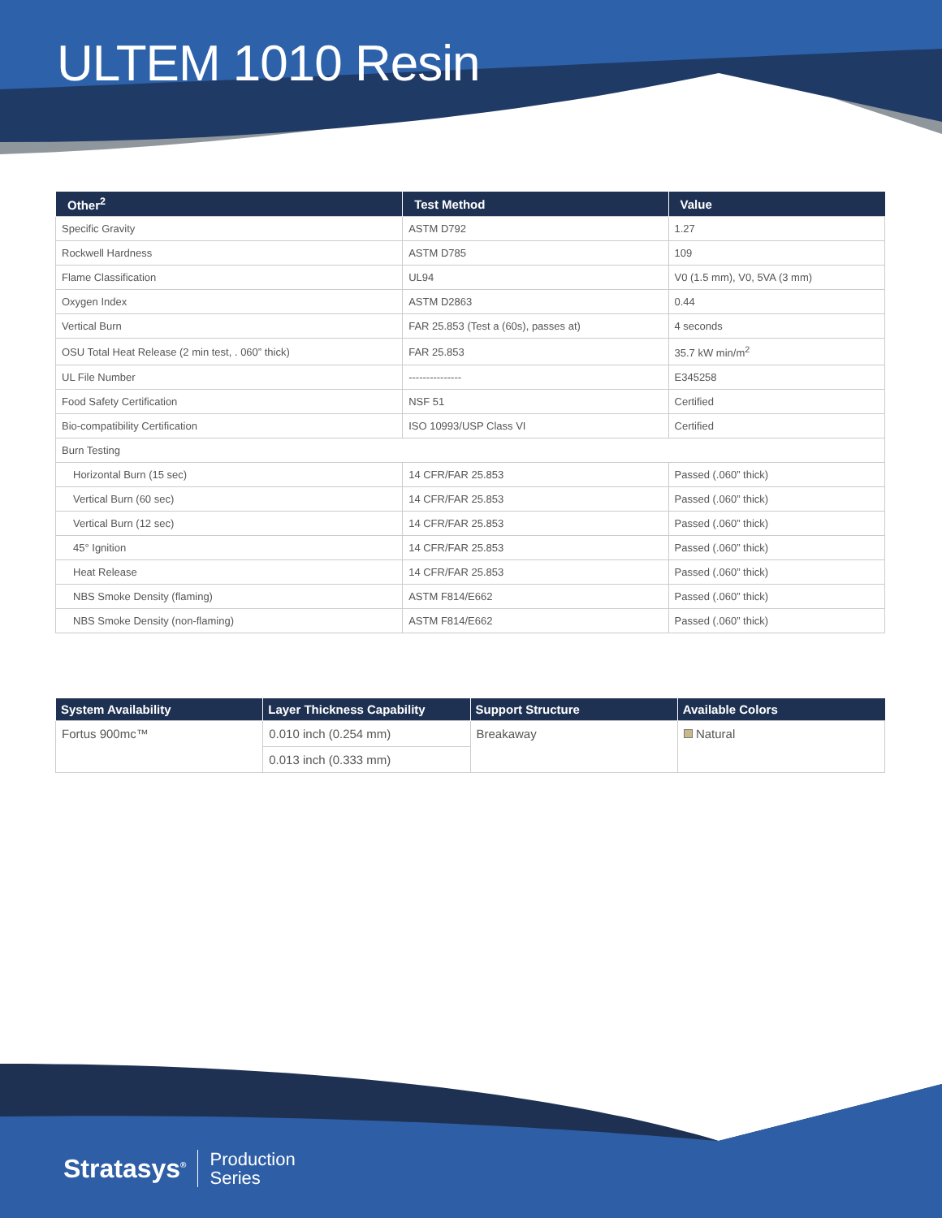ULTEM 1010 Resin
| Other<sup>2</sup> | Test Method | Value |
| --- | --- | --- |
| Specific Gravity | ASTM D792 | 1.27 |
| Rockwell Hardness | ASTM D785 | 109 |
| Flame Classification | UL94 | V0 (1.5 mm), V0, 5VA (3 mm) |
| Oxygen Index | ASTM D2863 | 0.44 |
| Vertical Burn | FAR 25.853 (Test a (60s), passes at) | 4 seconds |
| OSU Total Heat Release (2 min test, . 060” thick) | FAR 25.853 | 35.7 kW min/m<sup>2</sup> |
| UL File Number | --------------- | E345258 |
| Food Safety Certification | NSF 51 | Certified |
| Bio-compatibility Certification | ISO 10993/USP Class VI | Certified |
| Burn Testing | | |
| Horizontal Burn (15 sec) | 14 CFR/FAR 25.853 | Passed (.060” thick) |
| Vertical Burn (60 sec) | 14 CFR/FAR 25.853 | Passed (.060” thick) |
| Vertical Burn (12 sec) | 14 CFR/FAR 25.853 | Passed (.060” thick) |
| 45° Ignition | 14 CFR/FAR 25.853 | Passed (.060” thick) |
| Heat Release | 14 CFR/FAR 25.853 | Passed (.060” thick) |
| NBS Smoke Density (flaming) | ASTM F814/E662 | Passed (.060” thick) |
| NBS Smoke Density (non-flaming) | ASTM F814/E662 | Passed (.060” thick) |
| System Availability | Layer Thickness Capability | Support Structure | Available Colors |
| --- | --- | --- | --- |
| Fortus 900mc™ | 0.010 inch (0.254 mm) | Breakaway | Natural |
| | 0.013 inch (0.333 mm) | | |
Stratasys<sup>®</sup> Production
Series